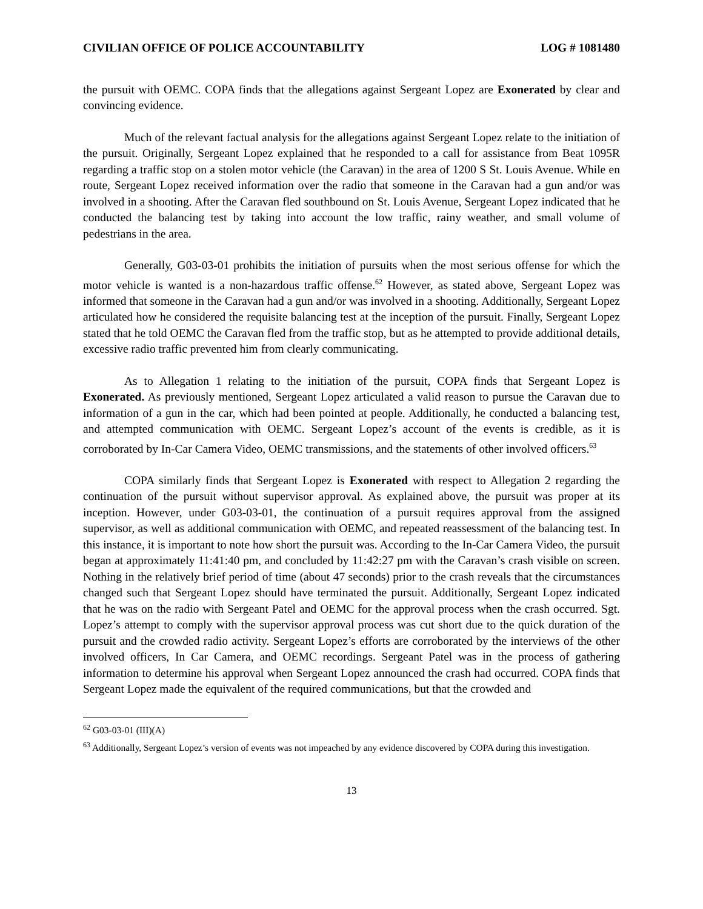CIVILIAN OFFICE OF POLICE ACCOUNTABILITY LOG # 1081480
the pursuit with OEMC. COPA finds that the allegations against Sergeant Lopez are Exonerated by clear and convincing evidence.
Much of the relevant factual analysis for the allegations against Sergeant Lopez relate to the initiation of the pursuit. Originally, Sergeant Lopez explained that he responded to a call for assistance from Beat 1095R regarding a traffic stop on a stolen motor vehicle (the Caravan) in the area of 1200 S St. Louis Avenue. While en route, Sergeant Lopez received information over the radio that someone in the Caravan had a gun and/or was involved in a shooting. After the Caravan fled southbound on St. Louis Avenue, Sergeant Lopez indicated that he conducted the balancing test by taking into account the low traffic, rainy weather, and small volume of pedestrians in the area.
Generally, G03-03-01 prohibits the initiation of pursuits when the most serious offense for which the motor vehicle is wanted is a non-hazardous traffic offense.<sup>62</sup> However, as stated above, Sergeant Lopez was informed that someone in the Caravan had a gun and/or was involved in a shooting. Additionally, Sergeant Lopez articulated how he considered the requisite balancing test at the inception of the pursuit. Finally, Sergeant Lopez stated that he told OEMC the Caravan fled from the traffic stop, but as he attempted to provide additional details, excessive radio traffic prevented him from clearly communicating.
As to Allegation 1 relating to the initiation of the pursuit, COPA finds that Sergeant Lopez is Exonerated. As previously mentioned, Sergeant Lopez articulated a valid reason to pursue the Caravan due to information of a gun in the car, which had been pointed at people. Additionally, he conducted a balancing test, and attempted communication with OEMC. Sergeant Lopez’s account of the events is credible, as it is corroborated by In-Car Camera Video, OEMC transmissions, and the statements of other involved officers.<sup>63</sup>
COPA similarly finds that Sergeant Lopez is Exonerated with respect to Allegation 2 regarding the continuation of the pursuit without supervisor approval. As explained above, the pursuit was proper at its inception. However, under G03-03-01, the continuation of a pursuit requires approval from the assigned supervisor, as well as additional communication with OEMC, and repeated reassessment of the balancing test. In this instance, it is important to note how short the pursuit was. According to the In-Car Camera Video, the pursuit began at approximately 11:41:40 pm, and concluded by 11:42:27 pm with the Caravan’s crash visible on screen. Nothing in the relatively brief period of time (about 47 seconds) prior to the crash reveals that the circumstances changed such that Sergeant Lopez should have terminated the pursuit. Additionally, Sergeant Lopez indicated that he was on the radio with Sergeant Patel and OEMC for the approval process when the crash occurred. Sgt. Lopez’s attempt to comply with the supervisor approval process was cut short due to the quick duration of the pursuit and the crowded radio activity. Sergeant Lopez’s efforts are corroborated by the interviews of the other involved officers, In Car Camera, and OEMC recordings. Sergeant Patel was in the process of gathering information to determine his approval when Sergeant Lopez announced the crash had occurred. COPA finds that Sergeant Lopez made the equivalent of the required communications, but that the crowded and
<sup>62</sup> G03-03-01 (III)(A)
<sup>63</sup> Additionally, Sergeant Lopez’s version of events was not impeached by any evidence discovered by COPA during this investigation.
13